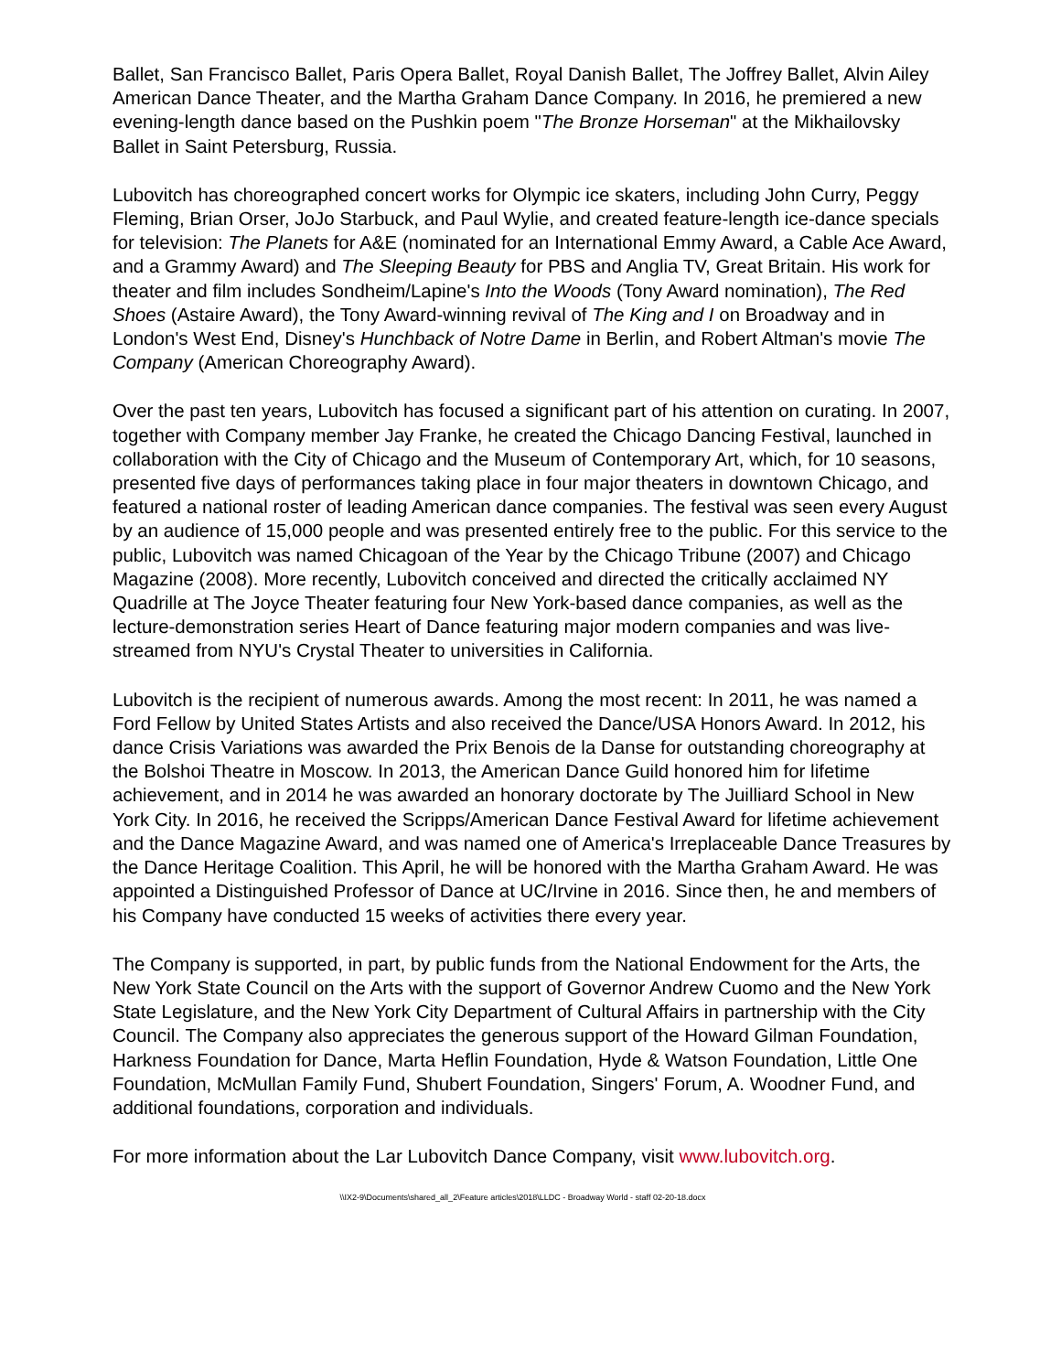Ballet, San Francisco Ballet, Paris Opera Ballet, Royal Danish Ballet, The Joffrey Ballet, Alvin Ailey American Dance Theater, and the Martha Graham Dance Company. In 2016, he premiered a new evening-length dance based on the Pushkin poem "The Bronze Horseman" at the Mikhailovsky Ballet in Saint Petersburg, Russia.
Lubovitch has choreographed concert works for Olympic ice skaters, including John Curry, Peggy Fleming, Brian Orser, JoJo Starbuck, and Paul Wylie, and created feature-length ice-dance specials for television: The Planets for A&E (nominated for an International Emmy Award, a Cable Ace Award, and a Grammy Award) and The Sleeping Beauty for PBS and Anglia TV, Great Britain. His work for theater and film includes Sondheim/Lapine's Into the Woods (Tony Award nomination), The Red Shoes (Astaire Award), the Tony Award-winning revival of The King and I on Broadway and in London's West End, Disney's Hunchback of Notre Dame in Berlin, and Robert Altman's movie The Company (American Choreography Award).
Over the past ten years, Lubovitch has focused a significant part of his attention on curating. In 2007, together with Company member Jay Franke, he created the Chicago Dancing Festival, launched in collaboration with the City of Chicago and the Museum of Contemporary Art, which, for 10 seasons, presented five days of performances taking place in four major theaters in downtown Chicago, and featured a national roster of leading American dance companies. The festival was seen every August by an audience of 15,000 people and was presented entirely free to the public. For this service to the public, Lubovitch was named Chicagoan of the Year by the Chicago Tribune (2007) and Chicago Magazine (2008). More recently, Lubovitch conceived and directed the critically acclaimed NY Quadrille at The Joyce Theater featuring four New York-based dance companies, as well as the lecture-demonstration series Heart of Dance featuring major modern companies and was live-streamed from NYU's Crystal Theater to universities in California.
Lubovitch is the recipient of numerous awards. Among the most recent: In 2011, he was named a Ford Fellow by United States Artists and also received the Dance/USA Honors Award. In 2012, his dance Crisis Variations was awarded the Prix Benois de la Danse for outstanding choreography at the Bolshoi Theatre in Moscow. In 2013, the American Dance Guild honored him for lifetime achievement, and in 2014 he was awarded an honorary doctorate by The Juilliard School in New York City. In 2016, he received the Scripps/American Dance Festival Award for lifetime achievement and the Dance Magazine Award, and was named one of America's Irreplaceable Dance Treasures by the Dance Heritage Coalition. This April, he will be honored with the Martha Graham Award. He was appointed a Distinguished Professor of Dance at UC/Irvine in 2016. Since then, he and members of his Company have conducted 15 weeks of activities there every year.
The Company is supported, in part, by public funds from the National Endowment for the Arts, the New York State Council on the Arts with the support of Governor Andrew Cuomo and the New York State Legislature, and the New York City Department of Cultural Affairs in partnership with the City Council. The Company also appreciates the generous support of the Howard Gilman Foundation, Harkness Foundation for Dance, Marta Heflin Foundation, Hyde & Watson Foundation, Little One Foundation, McMullan Family Fund, Shubert Foundation, Singers' Forum, A. Woodner Fund, and additional foundations, corporation and individuals.
For more information about the Lar Lubovitch Dance Company, visit www.lubovitch.org.
\\IX2-9\Documents\shared_all_2\Feature articles\2018\LLDC - Broadway World - staff 02-20-18.docx